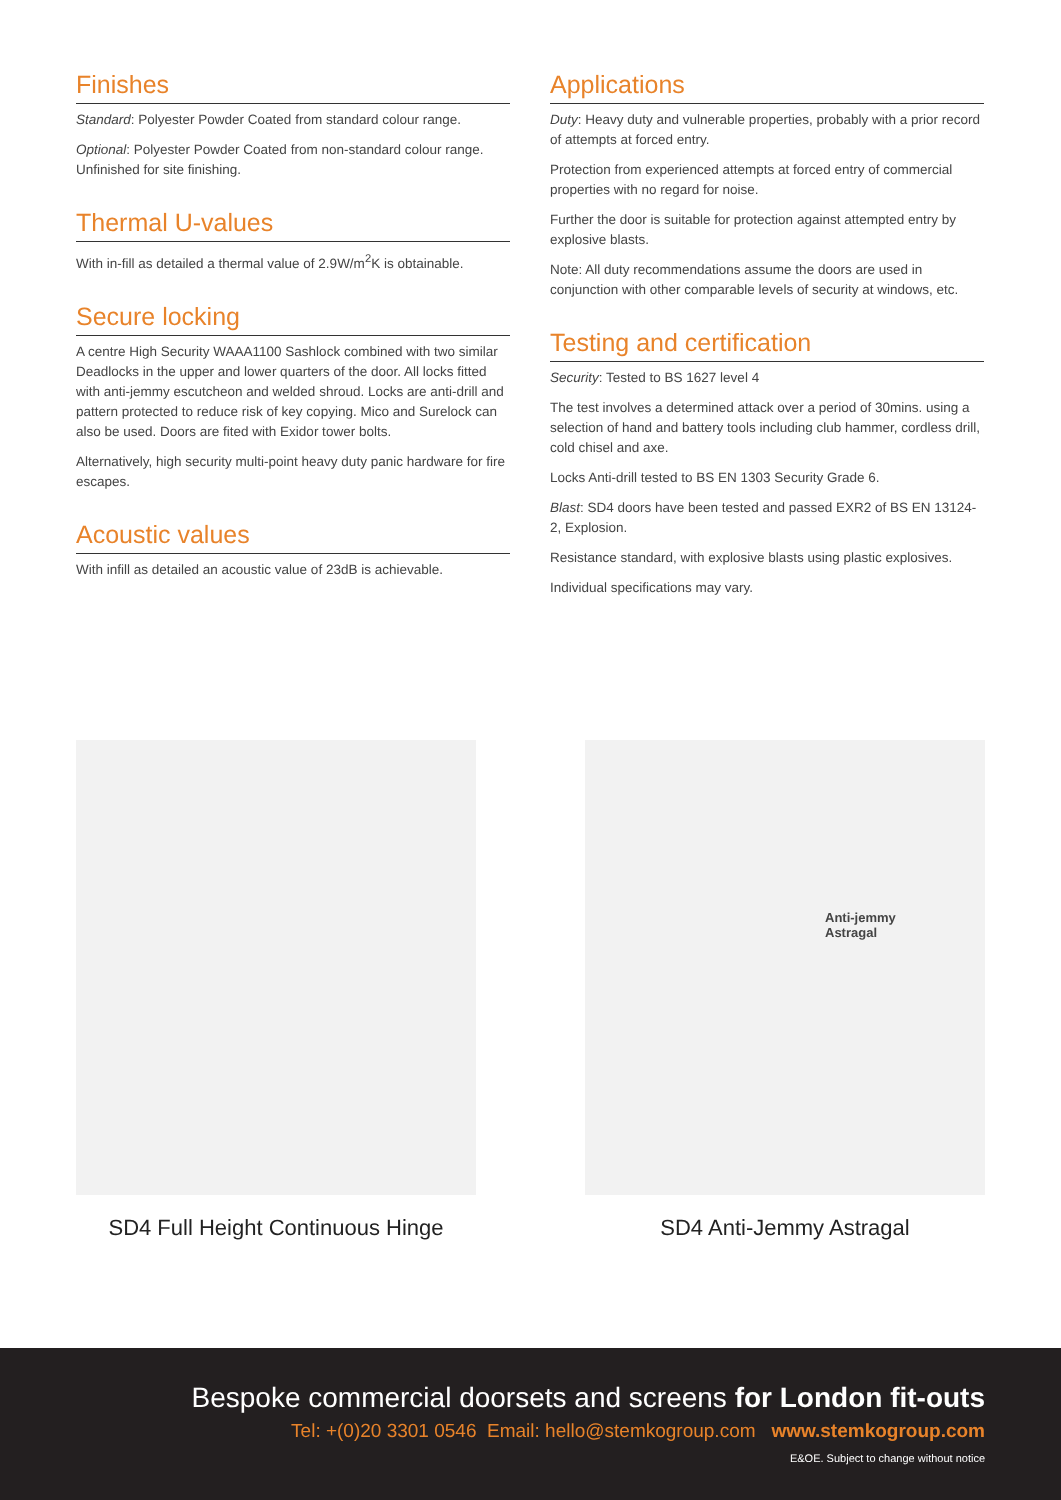Finishes
Standard: Polyester Powder Coated from standard colour range.
Optional: Polyester Powder Coated from non-standard colour range. Unfinished for site finishing.
Thermal U-values
With in-fill as detailed a thermal value of 2.9W/m<sup>2</sup>K is obtainable.
Secure locking
A centre High Security WAAA1100 Sashlock combined with two similar Deadlocks in the upper and lower quarters of the door. All locks fitted with anti-jemmy escutcheon and welded shroud. Locks are anti-drill and pattern protected to reduce risk of key copying. Mico and Surelock can also be used. Doors are fited with Exidor tower bolts.
Alternatively, high security multi-point heavy duty panic hardware for fire escapes.
Acoustic values
With infill as detailed an acoustic value of 23dB is achievable.
Applications
Duty: Heavy duty and vulnerable properties, probably with a prior record of attempts at forced entry.
Protection from experienced attempts at forced entry of commercial properties with no regard for noise.
Further the door is suitable for protection against attempted entry by explosive blasts.
Note: All duty recommendations assume the doors are used in conjunction with other comparable levels of security at windows, etc.
Testing and certification
Security: Tested to BS 1627 level 4
The test involves a determined attack over a period of 30mins. using a selection of hand and battery tools including club hammer, cordless drill, cold chisel and axe.
Locks Anti-drill tested to BS EN 1303 Security Grade 6.
Blast: SD4 doors have been tested and passed EXR2 of BS EN 13124-2, Explosion.
Resistance standard, with explosive blasts using plastic explosives.
Individual specifications may vary.
SD4 Full Height Continuous Hinge
Anti-jemmy
Astragal
SD4 Anti-Jemmy Astragal
Bespoke commercial doorsets and screens for London fit-outs
Tel: +(0)20 3301 0546 Email: hello@stemkogroup.com www.stemkogroup.com
E&OE. Subject to change without notice